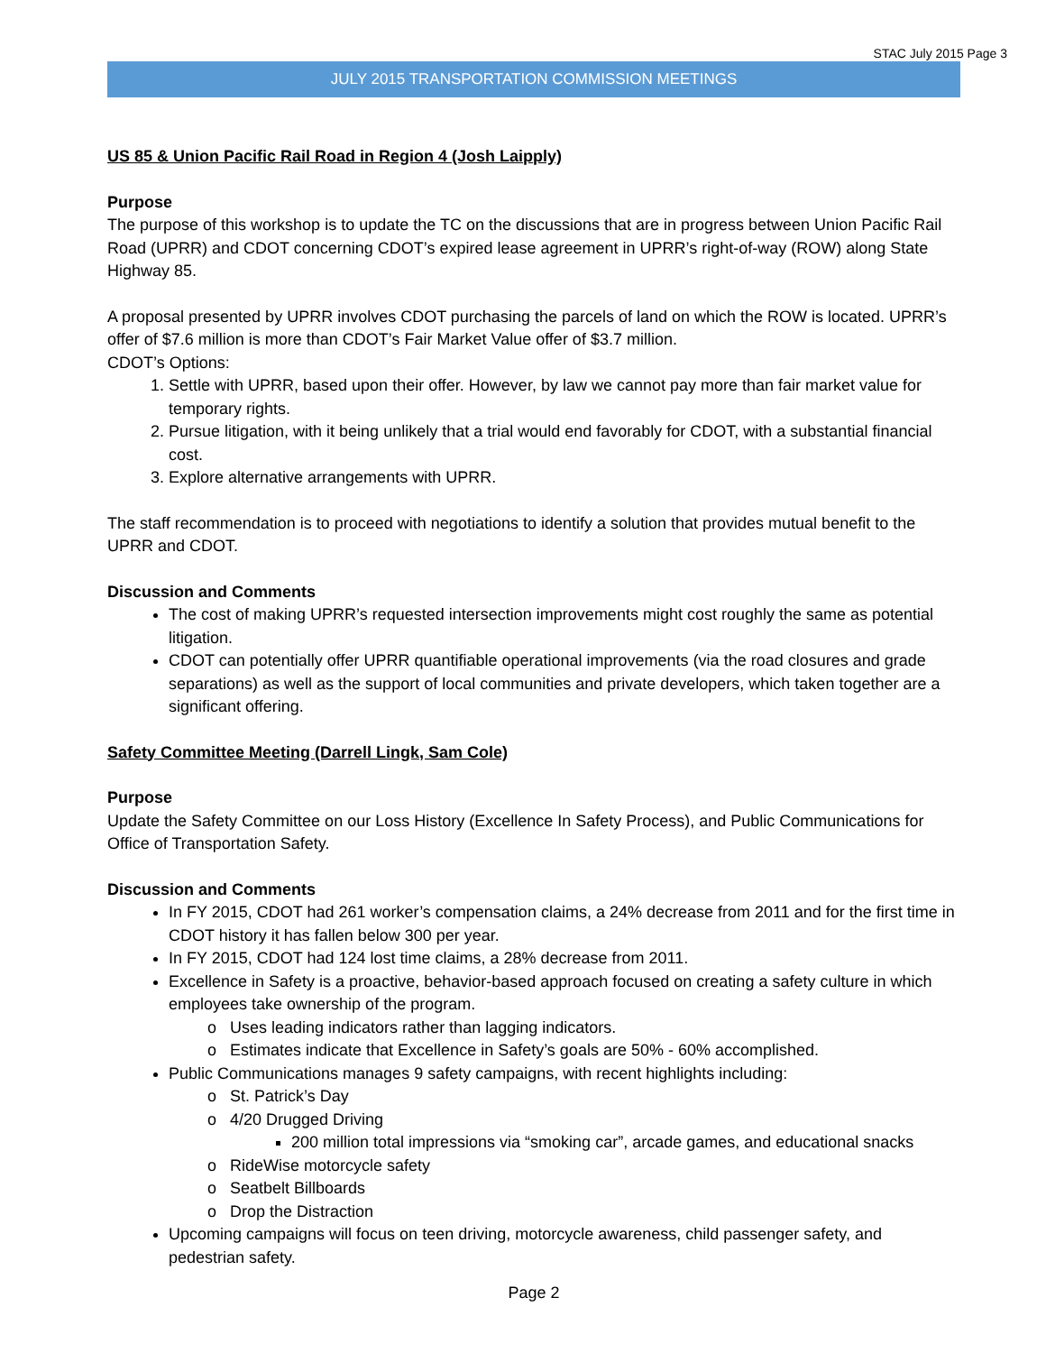STAC July 2015 Page 3
JULY 2015 TRANSPORTATION COMMISSION MEETINGS
US 85 & Union Pacific Rail Road in Region 4 (Josh Laipply)
Purpose
The purpose of this workshop is to update the TC on the discussions that are in progress between Union Pacific Rail Road (UPRR) and CDOT concerning CDOT’s expired lease agreement in UPRR’s right-of-way (ROW) along State Highway 85.
A proposal presented by UPRR involves CDOT purchasing the parcels of land on which the ROW is located. UPRR’s offer of $7.6 million is more than CDOT’s Fair Market Value offer of $3.7 million.
CDOT’s Options:
1. Settle with UPRR, based upon their offer. However, by law we cannot pay more than fair market value for temporary rights.
2. Pursue litigation, with it being unlikely that a trial would end favorably for CDOT, with a substantial financial cost.
3. Explore alternative arrangements with UPRR.
The staff recommendation is to proceed with negotiations to identify a solution that provides mutual benefit to the UPRR and CDOT.
Discussion and Comments
The cost of making UPRR’s requested intersection improvements might cost roughly the same as potential litigation.
CDOT can potentially offer UPRR quantifiable operational improvements (via the road closures and grade separations) as well as the support of local communities and private developers, which taken together are a significant offering.
Safety Committee Meeting (Darrell Lingk, Sam Cole)
Purpose
Update the Safety Committee on our Loss History (Excellence In Safety Process), and Public Communications for Office of Transportation Safety.
Discussion and Comments
In FY 2015, CDOT had 261 worker’s compensation claims, a 24% decrease from 2011 and for the first time in CDOT history it has fallen below 300 per year.
In FY 2015, CDOT had 124 lost time claims, a 28% decrease from 2011.
Excellence in Safety is a proactive, behavior-based approach focused on creating a safety culture in which employees take ownership of the program.
Uses leading indicators rather than lagging indicators.
Estimates indicate that Excellence in Safety’s goals are 50% - 60% accomplished.
Public Communications manages 9 safety campaigns, with recent highlights including:
St. Patrick’s Day
4/20 Drugged Driving
200 million total impressions via “smoking car”, arcade games, and educational snacks
RideWise motorcycle safety
Seatbelt Billboards
Drop the Distraction
Upcoming campaigns will focus on teen driving, motorcycle awareness, child passenger safety, and pedestrian safety.
Page 2